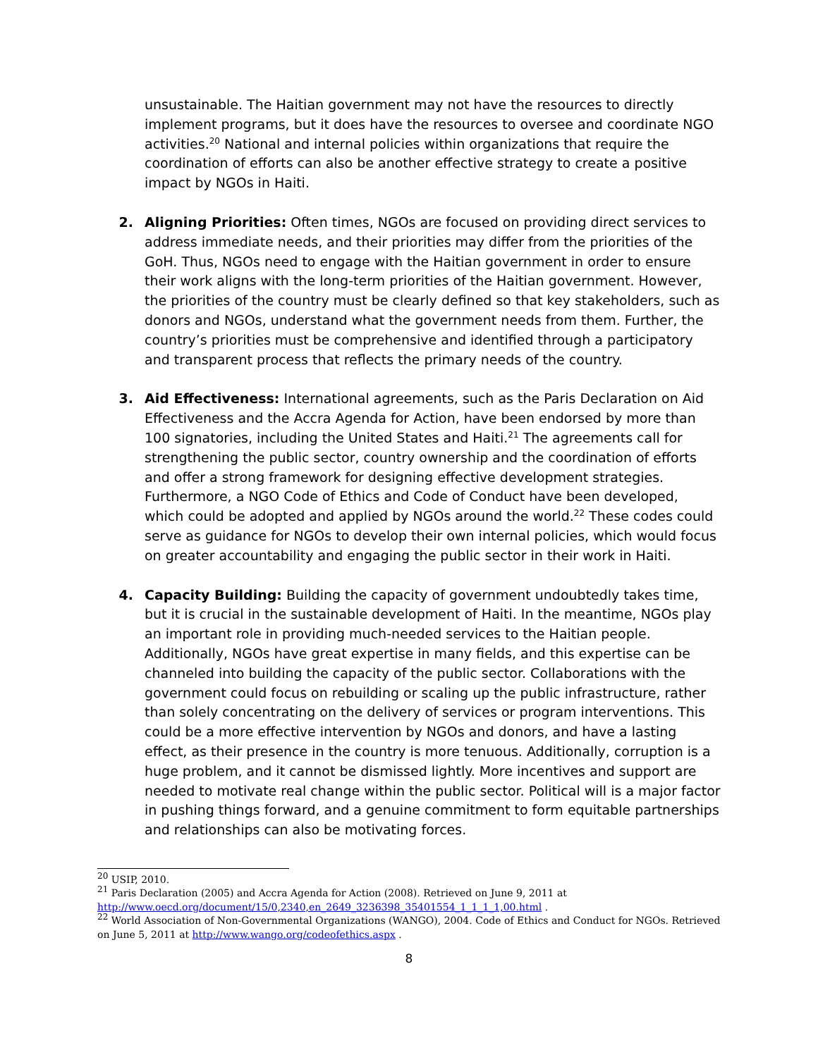unsustainable. The Haitian government may not have the resources to directly implement programs, but it does have the resources to oversee and coordinate NGO activities.<sup>20</sup> National and internal policies within organizations that require the coordination of efforts can also be another effective strategy to create a positive impact by NGOs in Haiti.
2. Aligning Priorities: Often times, NGOs are focused on providing direct services to address immediate needs, and their priorities may differ from the priorities of the GoH. Thus, NGOs need to engage with the Haitian government in order to ensure their work aligns with the long-term priorities of the Haitian government. However, the priorities of the country must be clearly defined so that key stakeholders, such as donors and NGOs, understand what the government needs from them. Further, the country’s priorities must be comprehensive and identified through a participatory and transparent process that reflects the primary needs of the country.
3. Aid Effectiveness: International agreements, such as the Paris Declaration on Aid Effectiveness and the Accra Agenda for Action, have been endorsed by more than 100 signatories, including the United States and Haiti.<sup>21</sup> The agreements call for strengthening the public sector, country ownership and the coordination of efforts and offer a strong framework for designing effective development strategies. Furthermore, a NGO Code of Ethics and Code of Conduct have been developed, which could be adopted and applied by NGOs around the world.<sup>22</sup> These codes could serve as guidance for NGOs to develop their own internal policies, which would focus on greater accountability and engaging the public sector in their work in Haiti.
4. Capacity Building: Building the capacity of government undoubtedly takes time, but it is crucial in the sustainable development of Haiti. In the meantime, NGOs play an important role in providing much-needed services to the Haitian people. Additionally, NGOs have great expertise in many fields, and this expertise can be channeled into building the capacity of the public sector. Collaborations with the government could focus on rebuilding or scaling up the public infrastructure, rather than solely concentrating on the delivery of services or program interventions. This could be a more effective intervention by NGOs and donors, and have a lasting effect, as their presence in the country is more tenuous. Additionally, corruption is a huge problem, and it cannot be dismissed lightly. More incentives and support are needed to motivate real change within the public sector. Political will is a major factor in pushing things forward, and a genuine commitment to form equitable partnerships and relationships can also be motivating forces.
<sup>20</sup> USIP, 2010.
<sup>21</sup> Paris Declaration (2005) and Accra Agenda for Action (2008). Retrieved on June 9, 2011 at http://www.oecd.org/document/15/0,2340,en_2649_3236398_35401554_1_1_1_1,00.html .
<sup>22</sup> World Association of Non-Governmental Organizations (WANGO), 2004. Code of Ethics and Conduct for NGOs. Retrieved on June 5, 2011 at http://www.wango.org/codeofethics.aspx .
8